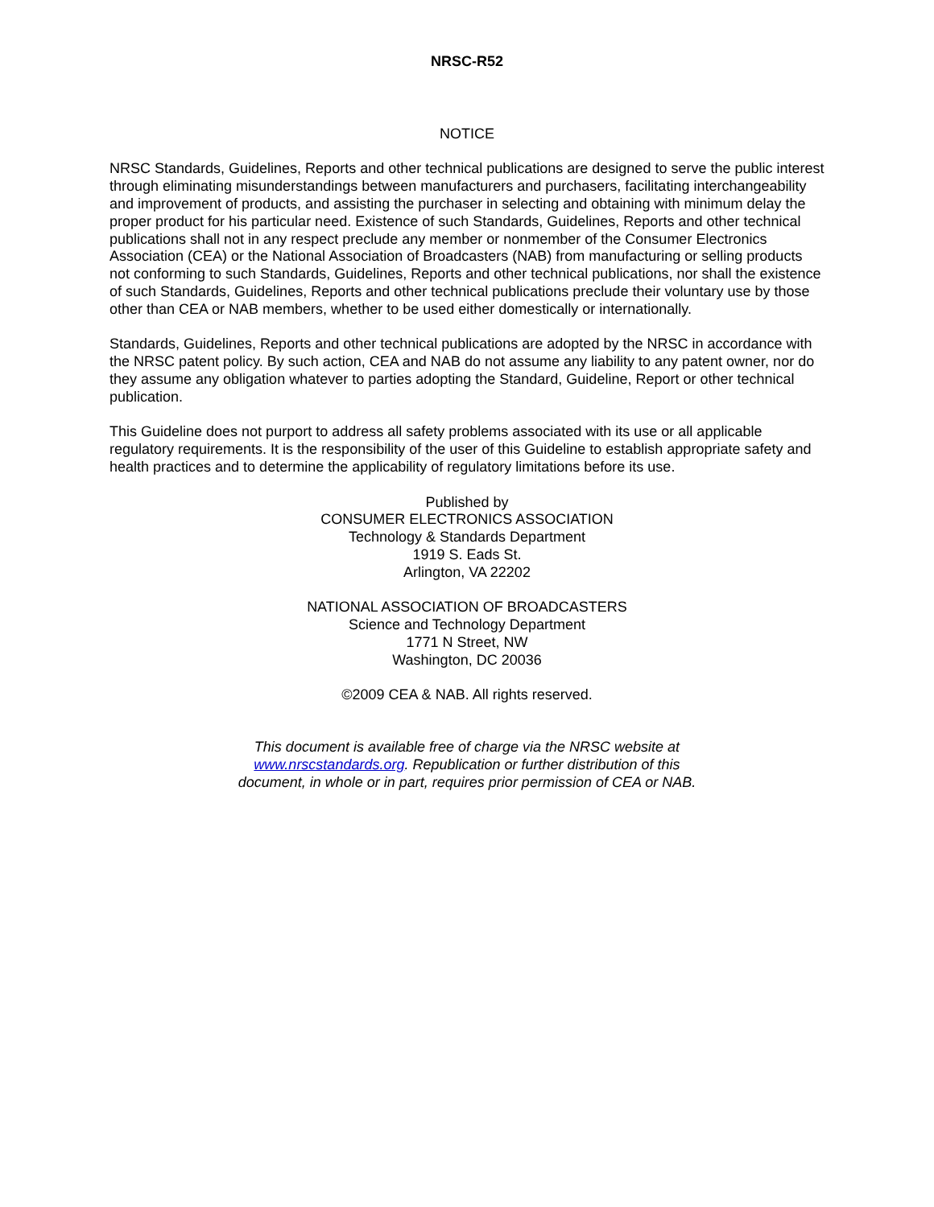NRSC-R52
NOTICE
NRSC Standards, Guidelines, Reports and other technical publications are designed to serve the public interest through eliminating misunderstandings between manufacturers and purchasers, facilitating interchangeability and improvement of products, and assisting the purchaser in selecting and obtaining with minimum delay the proper product for his particular need. Existence of such Standards, Guidelines, Reports and other technical publications shall not in any respect preclude any member or nonmember of the Consumer Electronics Association (CEA) or the National Association of Broadcasters (NAB) from manufacturing or selling products not conforming to such Standards, Guidelines, Reports and other technical publications, nor shall the existence of such Standards, Guidelines, Reports and other technical publications preclude their voluntary use by those other than CEA or NAB members, whether to be used either domestically or internationally.
Standards, Guidelines, Reports and other technical publications are adopted by the NRSC in accordance with the NRSC patent policy. By such action, CEA and NAB do not assume any liability to any patent owner, nor do they assume any obligation whatever to parties adopting the Standard, Guideline, Report or other technical publication.
This Guideline does not purport to address all safety problems associated with its use or all applicable regulatory requirements. It is the responsibility of the user of this Guideline to establish appropriate safety and health practices and to determine the applicability of regulatory limitations before its use.
Published by
CONSUMER ELECTRONICS ASSOCIATION
Technology & Standards Department
1919 S. Eads St.
Arlington, VA 22202
NATIONAL ASSOCIATION OF BROADCASTERS
Science and Technology Department
1771 N Street, NW
Washington, DC 20036
©2009 CEA & NAB. All rights reserved.
This document is available free of charge via the NRSC website at
www.nrscstandards.org. Republication or further distribution of this
document, in whole or in part, requires prior permission of CEA or NAB.